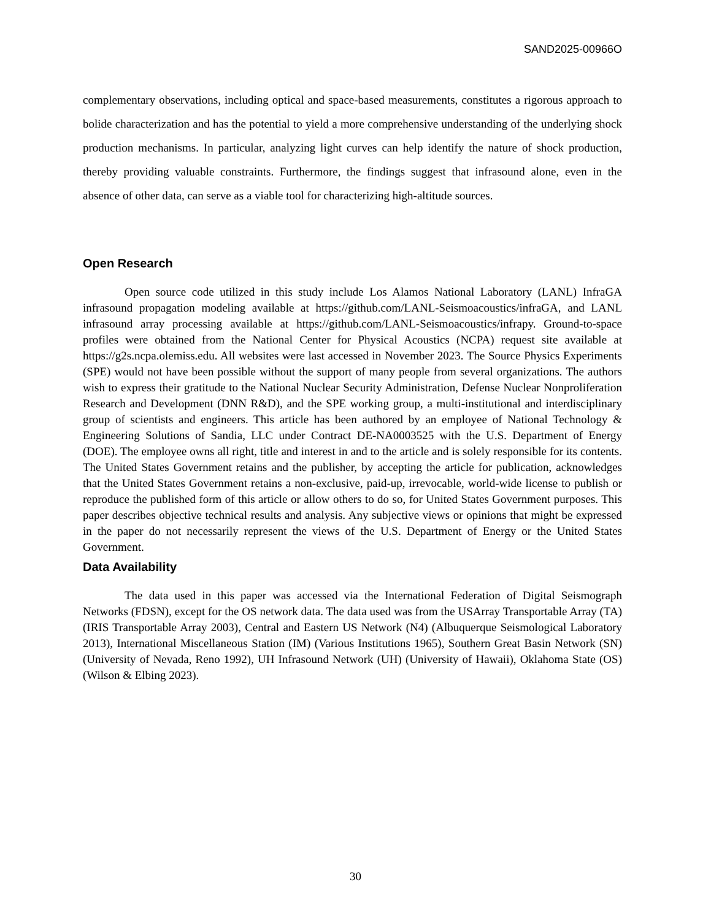SAND2025-00966O
complementary observations, including optical and space-based measurements, constitutes a rigorous approach to bolide characterization and has the potential to yield a more comprehensive understanding of the underlying shock production mechanisms. In particular, analyzing light curves can help identify the nature of shock production, thereby providing valuable constraints. Furthermore, the findings suggest that infrasound alone, even in the absence of other data, can serve as a viable tool for characterizing high-altitude sources.
Open Research
Open source code utilized in this study include Los Alamos National Laboratory (LANL) InfraGA infrasound propagation modeling available at https://github.com/LANL-Seismoacoustics/infraGA, and LANL infrasound array processing available at https://github.com/LANL-Seismoacoustics/infrapy. Ground-to-space profiles were obtained from the National Center for Physical Acoustics (NCPA) request site available at https://g2s.ncpa.olemiss.edu. All websites were last accessed in November 2023. The Source Physics Experiments (SPE) would not have been possible without the support of many people from several organizations. The authors wish to express their gratitude to the National Nuclear Security Administration, Defense Nuclear Nonproliferation Research and Development (DNN R&D), and the SPE working group, a multi-institutional and interdisciplinary group of scientists and engineers. This article has been authored by an employee of National Technology & Engineering Solutions of Sandia, LLC under Contract DE-NA0003525 with the U.S. Department of Energy (DOE). The employee owns all right, title and interest in and to the article and is solely responsible for its contents. The United States Government retains and the publisher, by accepting the article for publication, acknowledges that the United States Government retains a non-exclusive, paid-up, irrevocable, world-wide license to publish or reproduce the published form of this article or allow others to do so, for United States Government purposes. This paper describes objective technical results and analysis. Any subjective views or opinions that might be expressed in the paper do not necessarily represent the views of the U.S. Department of Energy or the United States Government.
Data Availability
The data used in this paper was accessed via the International Federation of Digital Seismograph Networks (FDSN), except for the OS network data. The data used was from the USArray Transportable Array (TA) (IRIS Transportable Array 2003), Central and Eastern US Network (N4) (Albuquerque Seismological Laboratory 2013), International Miscellaneous Station (IM) (Various Institutions 1965), Southern Great Basin Network (SN) (University of Nevada, Reno 1992), UH Infrasound Network (UH) (University of Hawaii), Oklahoma State (OS) (Wilson & Elbing 2023).
30